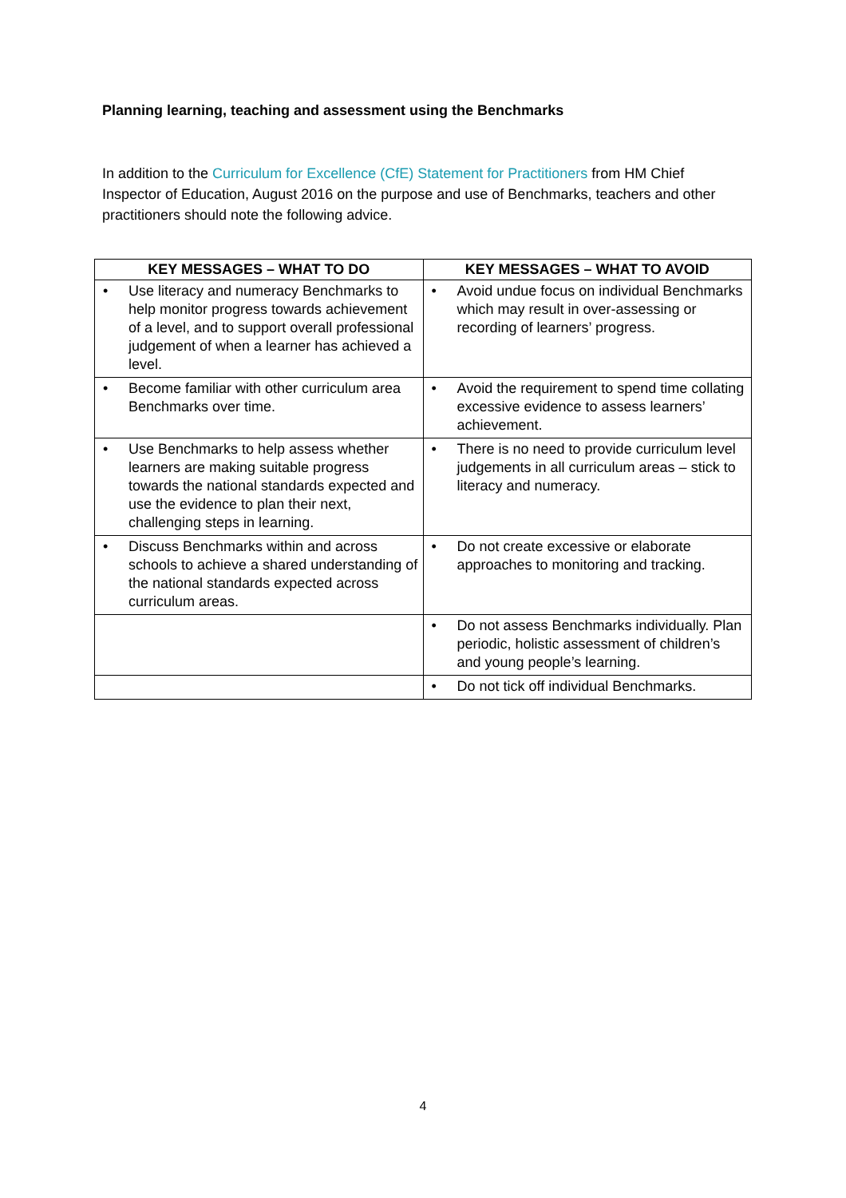Planning learning, teaching and assessment using the Benchmarks
In addition to the Curriculum for Excellence (CfE) Statement for Practitioners from HM Chief Inspector of Education, August 2016 on the purpose and use of Benchmarks, teachers and other practitioners should note the following advice.
| KEY MESSAGES – WHAT TO DO | KEY MESSAGES – WHAT TO AVOID |
| --- | --- |
| • Use literacy and numeracy Benchmarks to help monitor progress towards achievement of a level, and to support overall professional judgement of when a learner has achieved a level. | • Avoid undue focus on individual Benchmarks which may result in over-assessing or recording of learners’ progress. |
| • Become familiar with other curriculum area Benchmarks over time. | • Avoid the requirement to spend time collating excessive evidence to assess learners’ achievement. |
| • Use Benchmarks to help assess whether learners are making suitable progress towards the national standards expected and use the evidence to plan their next, challenging steps in learning. | • There is no need to provide curriculum level judgements in all curriculum areas – stick to literacy and numeracy. |
| • Discuss Benchmarks within and across schools to achieve a shared understanding of the national standards expected across curriculum areas. | • Do not create excessive or elaborate approaches to monitoring and tracking. |
| | • Do not assess Benchmarks individually. Plan periodic, holistic assessment of children’s and young people’s learning. |
| | • Do not tick off individual Benchmarks. |
4